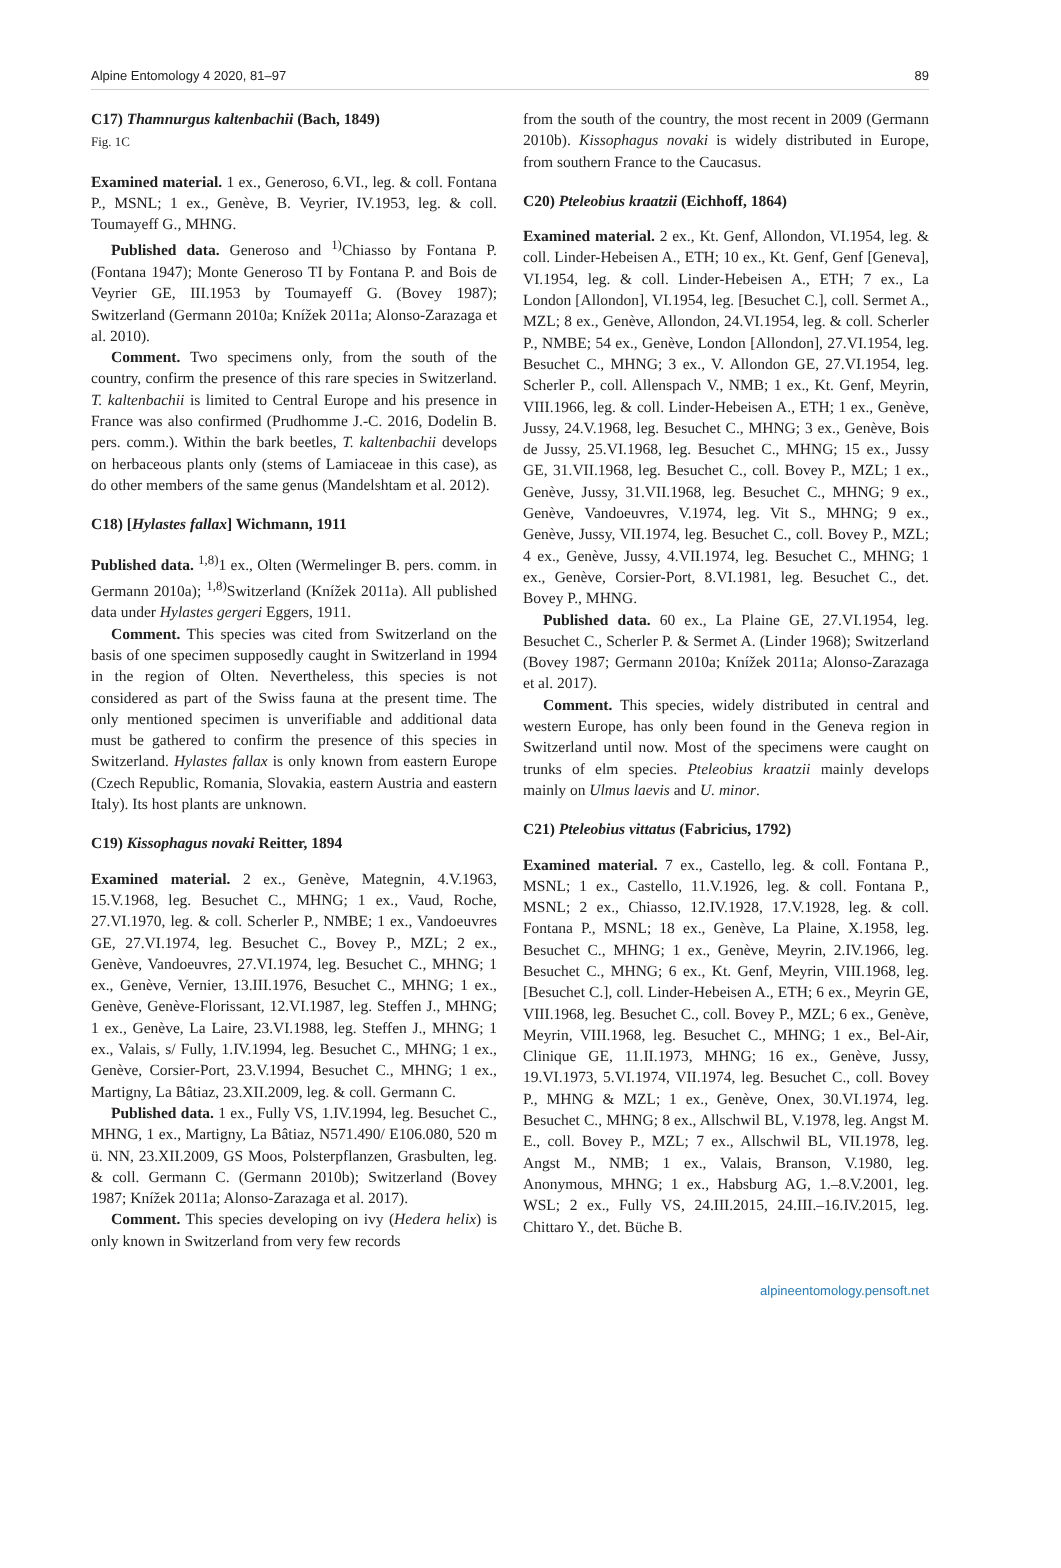Alpine Entomology 4 2020, 81–97 89
C17) Thamnurgus kaltenbachii (Bach, 1849)
Fig. 1C
Examined material. 1 ex., Generoso, 6.VI., leg. & coll. Fontana P., MSNL; 1 ex., Genève, B. Veyrier, IV.1953, leg. & coll. Toumayeff G., MHNG.
Published data. Generoso and <sup>1)</sup>Chiasso by Fontana P. (Fontana 1947); Monte Generoso TI by Fontana P. and Bois de Veyrier GE, III.1953 by Toumayeff G. (Bovey 1987); Switzerland (Germann 2010a; Knížek 2011a; Alonso-Zarazaga et al. 2010).
Comment. Two specimens only, from the south of the country, confirm the presence of this rare species in Switzerland. T. kaltenbachii is limited to Central Europe and his presence in France was also confirmed (Prudhomme J.-C. 2016, Dodelin B. pers. comm.). Within the bark beetles, T. kaltenbachii develops on herbaceous plants only (stems of Lamiaceae in this case), as do other members of the same genus (Mandelshtam et al. 2012).
C18) [Hylastes fallax] Wichmann, 1911
Published data. <sup>1,8)</sup>1 ex., Olten (Wermelinger B. pers. comm. in Germann 2010a); <sup>1,8)</sup>Switzerland (Knížek 2011a). All published data under Hylastes gergeri Eggers, 1911.
Comment. This species was cited from Switzerland on the basis of one specimen supposedly caught in Switzerland in 1994 in the region of Olten. Nevertheless, this species is not considered as part of the Swiss fauna at the present time. The only mentioned specimen is unverifiable and additional data must be gathered to confirm the presence of this species in Switzerland. Hylastes fallax is only known from eastern Europe (Czech Republic, Romania, Slovakia, eastern Austria and eastern Italy). Its host plants are unknown.
C19) Kissophagus novaki Reitter, 1894
Examined material. 2 ex., Genève, Mategnin, 4.V.1963, 15.V.1968, leg. Besuchet C., MHNG; 1 ex., Vaud, Roche, 27.VI.1970, leg. & coll. Scherler P., NMBE; 1 ex., Vandoeuvres GE, 27.VI.1974, leg. Besuchet C., Bovey P., MZL; 2 ex., Genève, Vandoeuvres, 27.VI.1974, leg. Besuchet C., MHNG; 1 ex., Genève, Vernier, 13.III.1976, Besuchet C., MHNG; 1 ex., Genève, Genève-Florissant, 12.VI.1987, leg. Steffen J., MHNG; 1 ex., Genève, La Laire, 23.VI.1988, leg. Steffen J., MHNG; 1 ex., Valais, s/ Fully, 1.IV.1994, leg. Besuchet C., MHNG; 1 ex., Genève, Corsier-Port, 23.V.1994, Besuchet C., MHNG; 1 ex., Martigny, La Bâtiaz, 23.XII.2009, leg. & coll. Germann C.
Published data. 1 ex., Fully VS, 1.IV.1994, leg. Besuchet C., MHNG, 1 ex., Martigny, La Bâtiaz, N571.490/ E106.080, 520 m ü. NN, 23.XII.2009, GS Moos, Polsterpflanzen, Grasbulten, leg. & coll. Germann C. (Germann 2010b); Switzerland (Bovey 1987; Knížek 2011a; Alonso-Zarazaga et al. 2017).
Comment. This species developing on ivy (Hedera helix) is only known in Switzerland from very few records
from the south of the country, the most recent in 2009 (Germann 2010b). Kissophagus novaki is widely distributed in Europe, from southern France to the Caucasus.
C20) Pteleobius kraatzii (Eichhoff, 1864)
Examined material. 2 ex., Kt. Genf, Allondon, VI.1954, leg. & coll. Linder-Hebeisen A., ETH; 10 ex., Kt. Genf, Genf [Geneva], VI.1954, leg. & coll. Linder-Hebeisen A., ETH; 7 ex., La London [Allondon], VI.1954, leg. [Besuchet C.], coll. Sermet A., MZL; 8 ex., Genève, Allondon, 24.VI.1954, leg. & coll. Scherler P., NMBE; 54 ex., Genève, London [Allondon], 27.VI.1954, leg. Besuchet C., MHNG; 3 ex., V. Allondon GE, 27.VI.1954, leg. Scherler P., coll. Allenspach V., NMB; 1 ex., Kt. Genf, Meyrin, VIII.1966, leg. & coll. Linder-Hebeisen A., ETH; 1 ex., Genève, Jussy, 24.V.1968, leg. Besuchet C., MHNG; 3 ex., Genève, Bois de Jussy, 25.VI.1968, leg. Besuchet C., MHNG; 15 ex., Jussy GE, 31.VII.1968, leg. Besuchet C., coll. Bovey P., MZL; 1 ex., Genève, Jussy, 31.VII.1968, leg. Besuchet C., MHNG; 9 ex., Genève, Vandoeuvres, V.1974, leg. Vit S., MHNG; 9 ex., Genève, Jussy, VII.1974, leg. Besuchet C., coll. Bovey P., MZL; 4 ex., Genève, Jussy, 4.VII.1974, leg. Besuchet C., MHNG; 1 ex., Genève, Corsier-Port, 8.VI.1981, leg. Besuchet C., det. Bovey P., MHNG.
Published data. 60 ex., La Plaine GE, 27.VI.1954, leg. Besuchet C., Scherler P. & Sermet A. (Linder 1968); Switzerland (Bovey 1987; Germann 2010a; Knížek 2011a; Alonso-Zarazaga et al. 2017).
Comment. This species, widely distributed in central and western Europe, has only been found in the Geneva region in Switzerland until now. Most of the specimens were caught on trunks of elm species. Pteleobius kraatzii mainly develops mainly on Ulmus laevis and U. minor.
C21) Pteleobius vittatus (Fabricius, 1792)
Examined material. 7 ex., Castello, leg. & coll. Fontana P., MSNL; 1 ex., Castello, 11.V.1926, leg. & coll. Fontana P., MSNL; 2 ex., Chiasso, 12.IV.1928, 17.V.1928, leg. & coll. Fontana P., MSNL; 18 ex., Genève, La Plaine, X.1958, leg. Besuchet C., MHNG; 1 ex., Genève, Meyrin, 2.IV.1966, leg. Besuchet C., MHNG; 6 ex., Kt. Genf, Meyrin, VIII.1968, leg. [Besuchet C.], coll. Linder-Hebeisen A., ETH; 6 ex., Meyrin GE, VIII.1968, leg. Besuchet C., coll. Bovey P., MZL; 6 ex., Genève, Meyrin, VIII.1968, leg. Besuchet C., MHNG; 1 ex., Bel-Air, Clinique GE, 11.II.1973, MHNG; 16 ex., Genève, Jussy, 19.VI.1973, 5.VI.1974, VII.1974, leg. Besuchet C., coll. Bovey P., MHNG & MZL; 1 ex., Genève, Onex, 30.VI.1974, leg. Besuchet C., MHNG; 8 ex., Allschwil BL, V.1978, leg. Angst M. E., coll. Bovey P., MZL; 7 ex., Allschwil BL, VII.1978, leg. Angst M., NMB; 1 ex., Valais, Branson, V.1980, leg. Anonymous, MHNG; 1 ex., Habsburg AG, 1.–8.V.2001, leg. WSL; 2 ex., Fully VS, 24.III.2015, 24.III.–16.IV.2015, leg. Chittaro Y., det. Büche B.
alpineentomology.pensoft.net